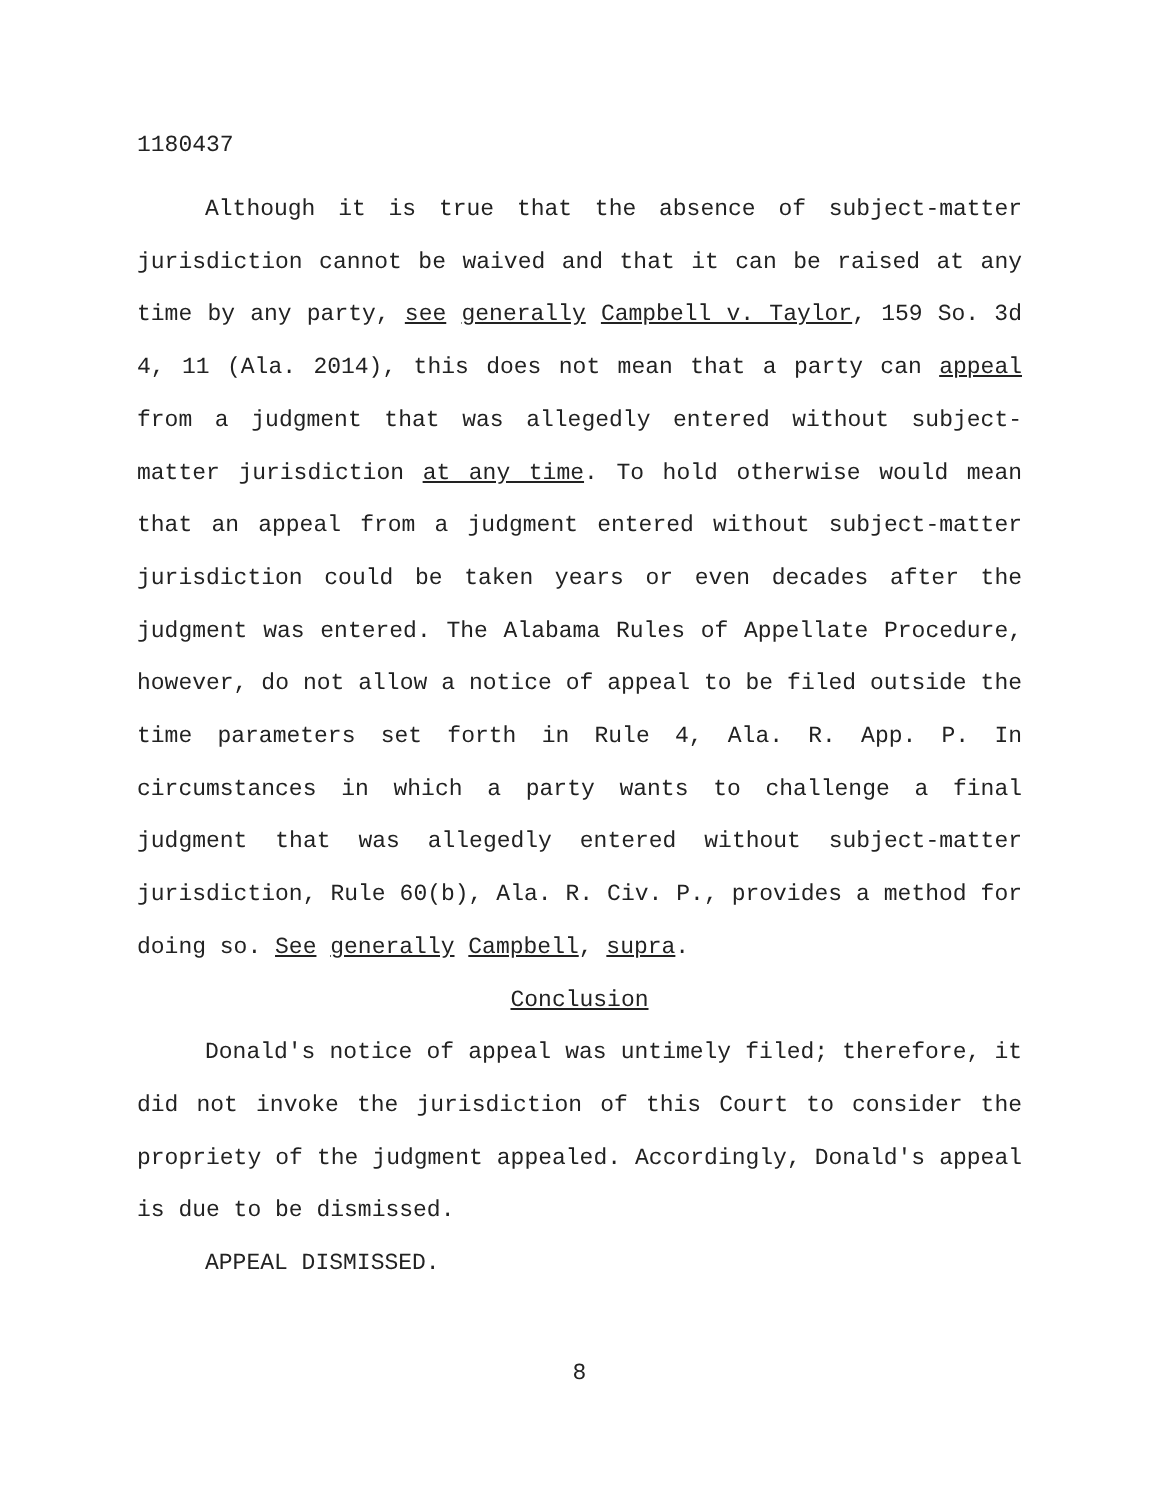1180437
Although it is true that the absence of subject-matter jurisdiction cannot be waived and that it can be raised at any time by any party, see generally Campbell v. Taylor, 159 So. 3d 4, 11 (Ala. 2014), this does not mean that a party can appeal from a judgment that was allegedly entered without subject-matter jurisdiction at any time. To hold otherwise would mean that an appeal from a judgment entered without subject-matter jurisdiction could be taken years or even decades after the judgment was entered. The Alabama Rules of Appellate Procedure, however, do not allow a notice of appeal to be filed outside the time parameters set forth in Rule 4, Ala. R. App. P. In circumstances in which a party wants to challenge a final judgment that was allegedly entered without subject-matter jurisdiction, Rule 60(b), Ala. R. Civ. P., provides a method for doing so. See generally Campbell, supra.
Conclusion
Donald's notice of appeal was untimely filed; therefore, it did not invoke the jurisdiction of this Court to consider the propriety of the judgment appealed. Accordingly, Donald's appeal is due to be dismissed.
APPEAL DISMISSED.
8